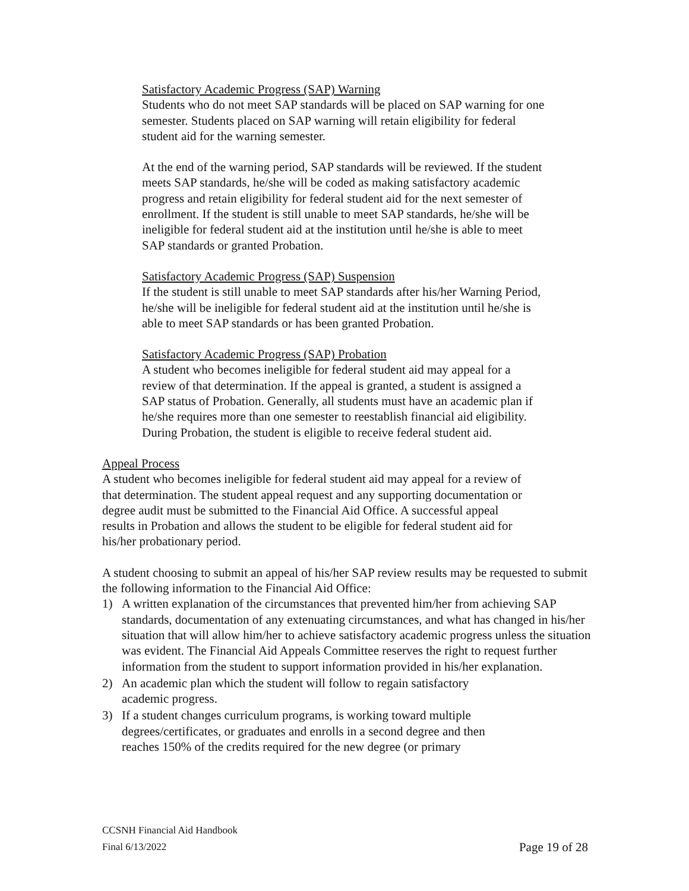Satisfactory Academic Progress (SAP) Warning
Students who do not meet SAP standards will be placed on SAP warning for one semester. Students placed on SAP warning will retain eligibility for federal student aid for the warning semester.
At the end of the warning period, SAP standards will be reviewed. If the student meets SAP standards, he/she will be coded as making satisfactory academic progress and retain eligibility for federal student aid for the next semester of enrollment. If the student is still unable to meet SAP standards, he/she will be ineligible for federal student aid at the institution until he/she is able to meet SAP standards or granted Probation.
Satisfactory Academic Progress (SAP) Suspension
If the student is still unable to meet SAP standards after his/her Warning Period, he/she will be ineligible for federal student aid at the institution until he/she is able to meet SAP standards or has been granted Probation.
Satisfactory Academic Progress (SAP) Probation
A student who becomes ineligible for federal student aid may appeal for a review of that determination. If the appeal is granted, a student is assigned a SAP status of Probation. Generally, all students must have an academic plan if he/she requires more than one semester to reestablish financial aid eligibility. During Probation, the student is eligible to receive federal student aid.
Appeal Process
A student who becomes ineligible for federal student aid may appeal for a review of that determination. The student appeal request and any supporting documentation or degree audit must be submitted to the Financial Aid Office. A successful appeal results in Probation and allows the student to be eligible for federal student aid for his/her probationary period.
A student choosing to submit an appeal of his/her SAP review results may be requested to submit the following information to the Financial Aid Office:
1) A written explanation of the circumstances that prevented him/her from achieving SAP standards, documentation of any extenuating circumstances, and what has changed in his/her situation that will allow him/her to achieve satisfactory academic progress unless the situation was evident. The Financial Aid Appeals Committee reserves the right to request further information from the student to support information provided in his/her explanation.
2) An academic plan which the student will follow to regain satisfactory
academic progress.
3) If a student changes curriculum programs, is working toward multiple
degrees/certificates, or graduates and enrolls in a second degree and then
reaches 150% of the credits required for the new degree (or primary
CCSNH Financial Aid Handbook
Final 6/13/2022 Page 19 of 28